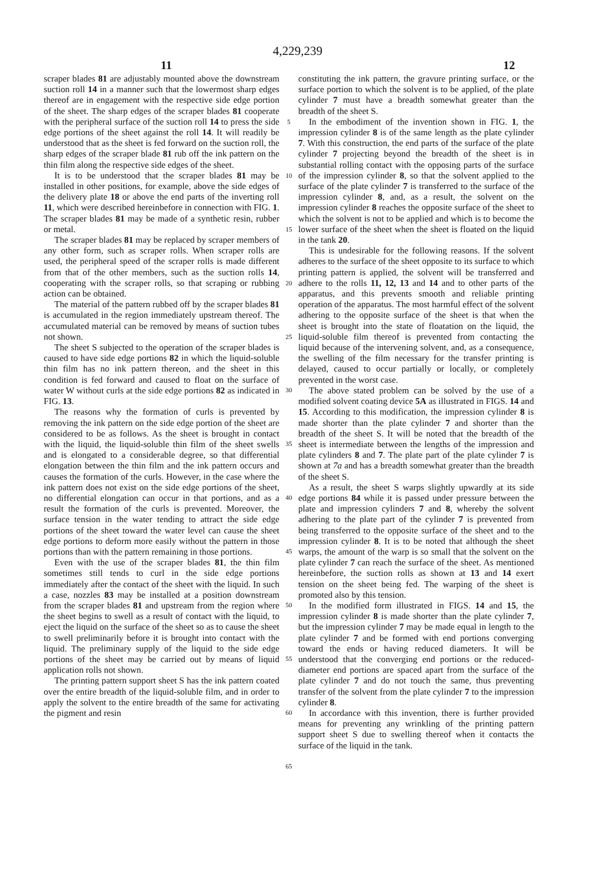4,229,239
11 12
scraper blades 81 are adjustably mounted above the downstream suction roll 14 in a manner such that the lowermost sharp edges thereof are in engagement with the respective side edge portion of the sheet. The sharp edges of the scraper blades 81 cooperate with the peripheral surface of the suction roll 14 to press the side edge portions of the sheet against the roll 14. It will readily be understood that as the sheet is fed forward on the suction roll, the sharp edges of the scraper blade 81 rub off the ink pattern on the thin film along the respective side edges of the sheet.
It is to be understood that the scraper blades 81 may be installed in other positions, for example, above the side edges of the delivery plate 18 or above the end parts of the inverting roll 11, which were described hereinbefore in connection with FIG. 1. The scraper blades 81 may be made of a synthetic resin, rubber or metal.
The scraper blades 81 may be replaced by scraper members of any other form, such as scraper rolls. When scraper rolls are used, the peripheral speed of the scraper rolls is made different from that of the other members, such as the suction rolls 14, cooperating with the scraper rolls, so that scraping or rubbing action can be obtained.
The material of the pattern rubbed off by the scraper blades 81 is accumulated in the region immediately upstream thereof. The accumulated material can be removed by means of suction tubes not shown.
The sheet S subjected to the operation of the scraper blades is caused to have side edge portions 82 in which the liquid-soluble thin film has no ink pattern thereon, and the sheet in this condition is fed forward and caused to float on the surface of water W without curls at the side edge portions 82 as indicated in FIG. 13.
The reasons why the formation of curls is prevented by removing the ink pattern on the side edge portion of the sheet are considered to be as follows. As the sheet is brought in contact with the liquid, the liquid-soluble thin film of the sheet swells and is elongated to a considerable degree, so that differential elongation between the thin film and the ink pattern occurs and causes the formation of the curls. However, in the case where the ink pattern does not exist on the side edge portions of the sheet, no differential elongation can occur in that portions, and as a result the formation of the curls is prevented. Moreover, the surface tension in the water tending to attract the side edge portions of the sheet toward the water level can cause the sheet edge portions to deform more easily without the pattern in those portions than with the pattern remaining in those portions.
Even with the use of the scraper blades 81, the thin film sometimes still tends to curl in the side edge portions immediately after the contact of the sheet with the liquid. In such a case, nozzles 83 may be installed at a position downstream from the scraper blades 81 and upstream from the region where the sheet begins to swell as a result of contact with the liquid, to eject the liquid on the surface of the sheet so as to cause the sheet to swell preliminarily before it is brought into contact with the liquid. The preliminary supply of the liquid to the side edge portions of the sheet may be carried out by means of liquid application rolls not shown.
The printing pattern support sheet S has the ink pattern coated over the entire breadth of the liquid-soluble film, and in order to apply the solvent to the entire breadth of the same for activating the pigment and resin
5
10
15
20
25
30
35
40
45
50
55
60
65
constituting the ink pattern, the gravure printing surface, or the surface portion to which the solvent is to be applied, of the plate cylinder 7 must have a breadth somewhat greater than the breadth of the sheet S.
In the embodiment of the invention shown in FIG. 1, the impression cylinder 8 is of the same length as the plate cylinder 7. With this construction, the end parts of the surface of the plate cylinder 7 projecting beyond the breadth of the sheet is in substantial rolling contact with the opposing parts of the surface of the impression cylinder 8, so that the solvent applied to the surface of the plate cylinder 7 is transferred to the surface of the impression cylinder 8, and, as a result, the solvent on the impression cylinder 8 reaches the opposite surface of the sheet to which the solvent is not to be applied and which is to become the lower surface of the sheet when the sheet is floated on the liquid in the tank 20.
This is undesirable for the following reasons. If the solvent adheres to the surface of the sheet opposite to its surface to which printing pattern is applied, the solvent will be transferred and adhere to the rolls 11, 12, 13 and 14 and to other parts of the apparatus, and this prevents smooth and reliable printing operation of the apparatus. The most harmful effect of the solvent adhering to the opposite surface of the sheet is that when the sheet is brought into the state of floatation on the liquid, the liquid-soluble film thereof is prevented from contacting the liquid because of the intervening solvent, and, as a consequence, the swelling of the film necessary for the transfer printing is delayed, caused to occur partially or locally, or completely prevented in the worst case.
The above stated problem can be solved by the use of a modified solvent coating device 5A as illustrated in FIGS. 14 and 15. According to this modification, the impression cylinder 8 is made shorter than the plate cylinder 7 and shorter than the breadth of the sheet S. It will be noted that the breadth of the sheet is intermediate between the lengths of the impression and plate cylinders 8 and 7. The plate part of the plate cylinder 7 is shown at 7a and has a breadth somewhat greater than the breadth of the sheet S.
As a result, the sheet S warps slightly upwardly at its side edge portions 84 while it is passed under pressure between the plate and impression cylinders 7 and 8, whereby the solvent adhering to the plate part of the cylinder 7 is prevented from being transferred to the opposite surface of the sheet and to the impression cylinder 8. It is to be noted that although the sheet warps, the amount of the warp is so small that the solvent on the plate cylinder 7 can reach the surface of the sheet. As mentioned hereinbefore, the suction rolls as shown at 13 and 14 exert tension on the sheet being fed. The warping of the sheet is promoted also by this tension.
In the modified form illustrated in FIGS. 14 and 15, the impression cylinder 8 is made shorter than the plate cylinder 7, but the impression cylinder 7 may be made equal in length to the plate cylinder 7 and be formed with end portions converging toward the ends or having reduced diameters. It will be understood that the converging end portions or the reduced-diameter end portions are spaced apart from the surface of the plate cylinder 7 and do not touch the same, thus preventing transfer of the solvent from the plate cylinder 7 to the impression cylinder 8.
In accordance with this invention, there is further provided means for preventing any wrinkling of the printing pattern support sheet S due to swelling thereof when it contacts the surface of the liquid in the tank.